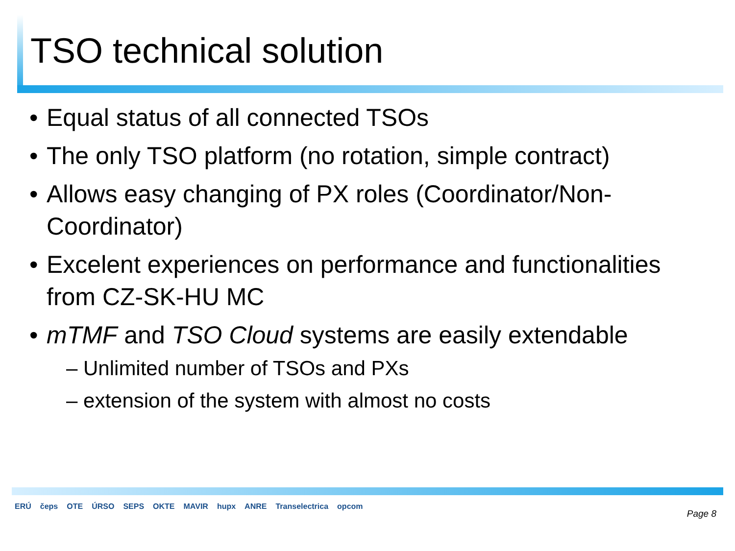TSO technical solution
• Equal status of all connected TSOs
• The only TSO platform (no rotation, simple contract)
• Allows easy changing of PX roles (Coordinator/Non-Coordinator)
• Excelent experiences on performance and functionalities from CZ-SK-HU MC
• mTMF and TSO Cloud systems are easily extendable
– Unlimited number of TSOs and PXs
– extension of the system with almost no costs
ERÚ čeps OTE ÚRSO SEPS OKTE MAVIR hupx ANRE Transelectrica opcom
Page 8